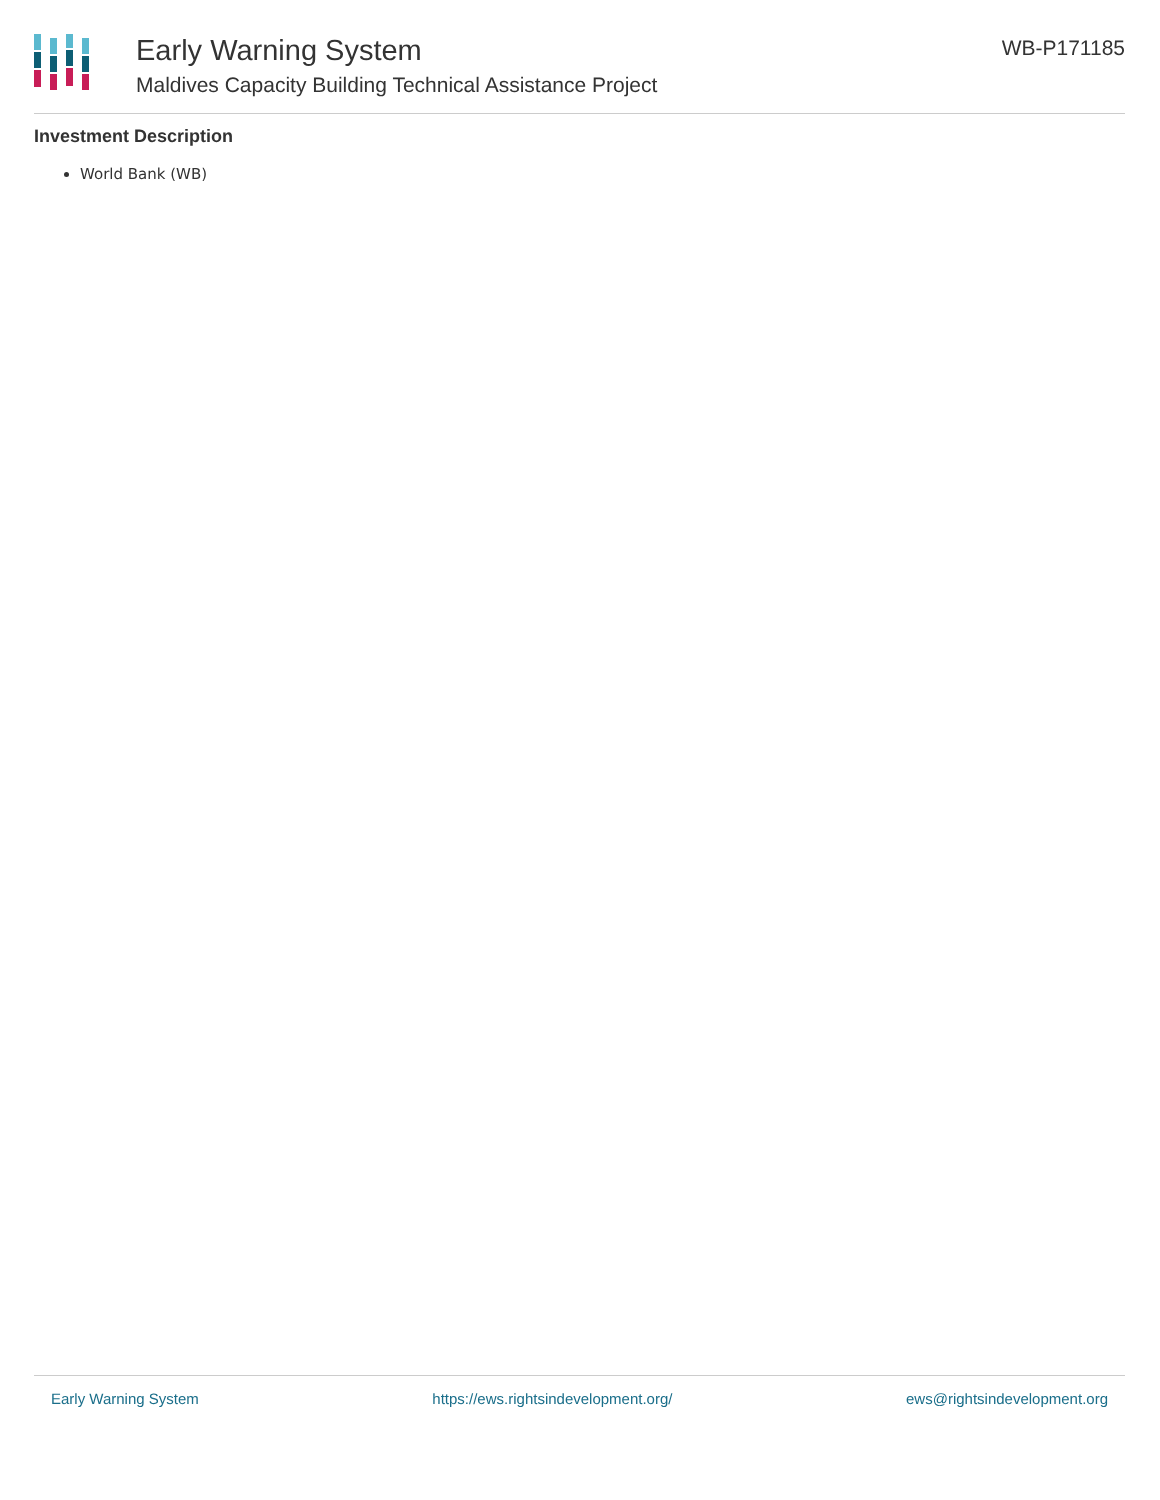Early Warning System
Maldives Capacity Building Technical Assistance Project
WB-P171185
Investment Description
World Bank (WB)
Early Warning System https://ews.rightsindevelopment.org/ ews@rightsindevelopment.org